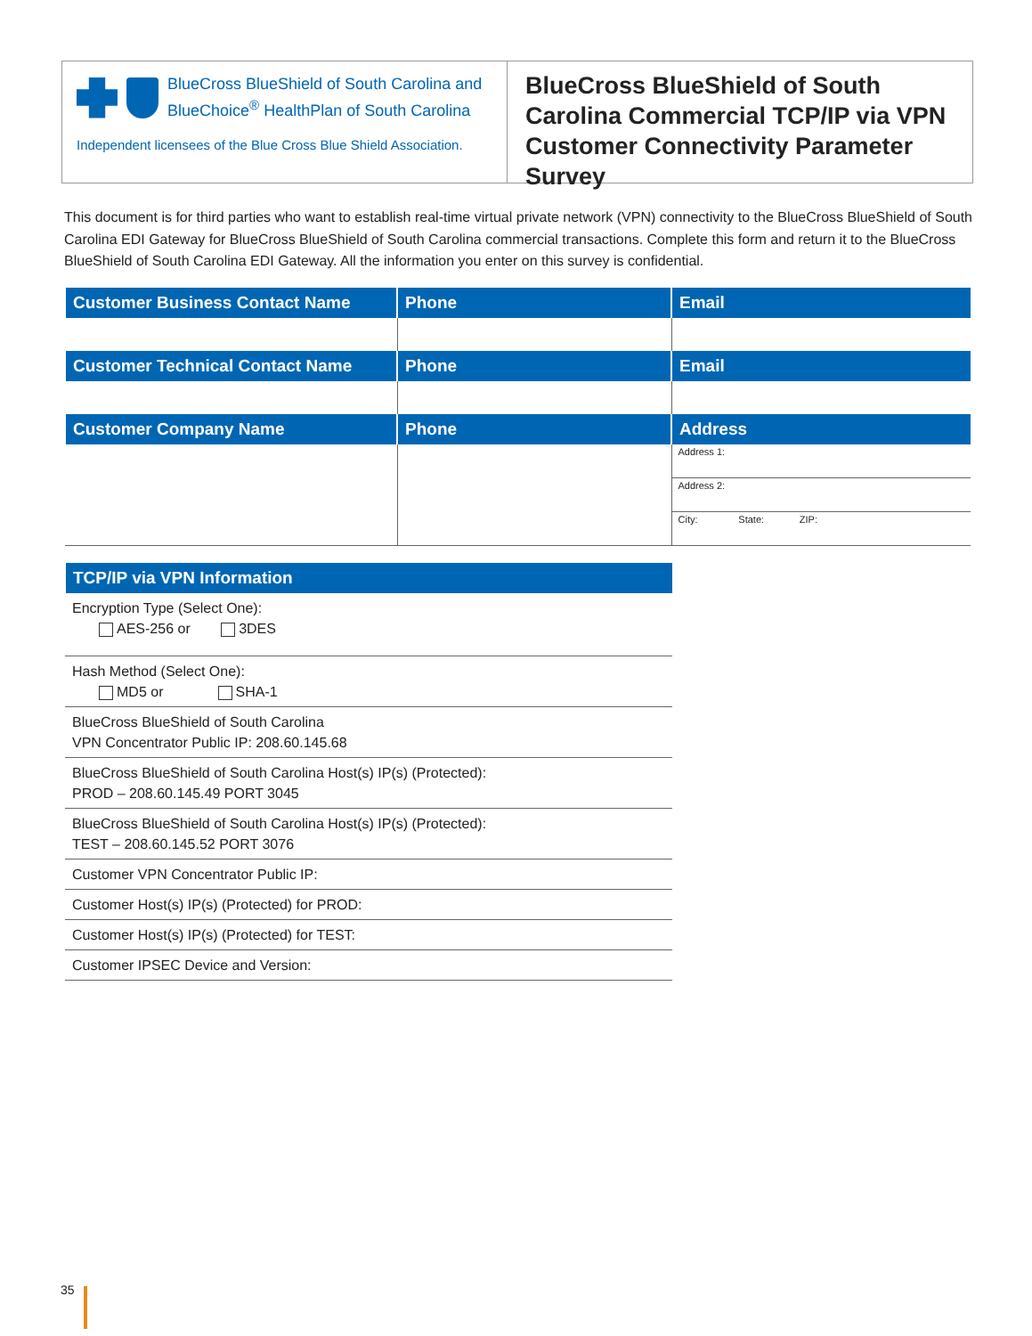BlueCross BlueShield of South Carolina and
BlueChoice<sup>®</sup> HealthPlan of South Carolina
Independent licensees of the Blue Cross Blue Shield Association.
BlueCross BlueShield of South Carolina Commercial TCP/IP via VPN Customer Connectivity Parameter Survey
This document is for third parties who want to establish real-time virtual private network (VPN) connectivity to the BlueCross BlueShield of South Carolina EDI Gateway for BlueCross BlueShield of South Carolina commercial transactions. Complete this form and return it to the BlueCross BlueShield of South Carolina EDI Gateway. All the information you enter on this survey is confidential.
| Customer Business Contact Name | Phone | Email |
| --- | --- | --- |
| Customer Technical Contact Name | Phone | Email |
| Customer Company Name | Phone | Address |
| | | Address 1: |
| | | Address 2: |
| | | City: State: ZIP: |
| TCP/IP via VPN Information |
| --- |
| Encryption Type (Select One): AES-256 or 3DES |
| Hash Method (Select One): MD5 or SHA-1 |
| BlueCross BlueShield of South Carolina VPN Concentrator Public IP: 208.60.145.68 |
| BlueCross BlueShield of South Carolina Host(s) IP(s) (Protected): PROD – 208.60.145.49 PORT 3045 |
| BlueCross BlueShield of South Carolina Host(s) IP(s) (Protected): TEST – 208.60.145.52 PORT 3076 |
| Customer VPN Concentrator Public IP: |
| Customer Host(s) IP(s) (Protected) for PROD: |
| Customer Host(s) IP(s) (Protected) for TEST: |
| Customer IPSEC Device and Version: |
35